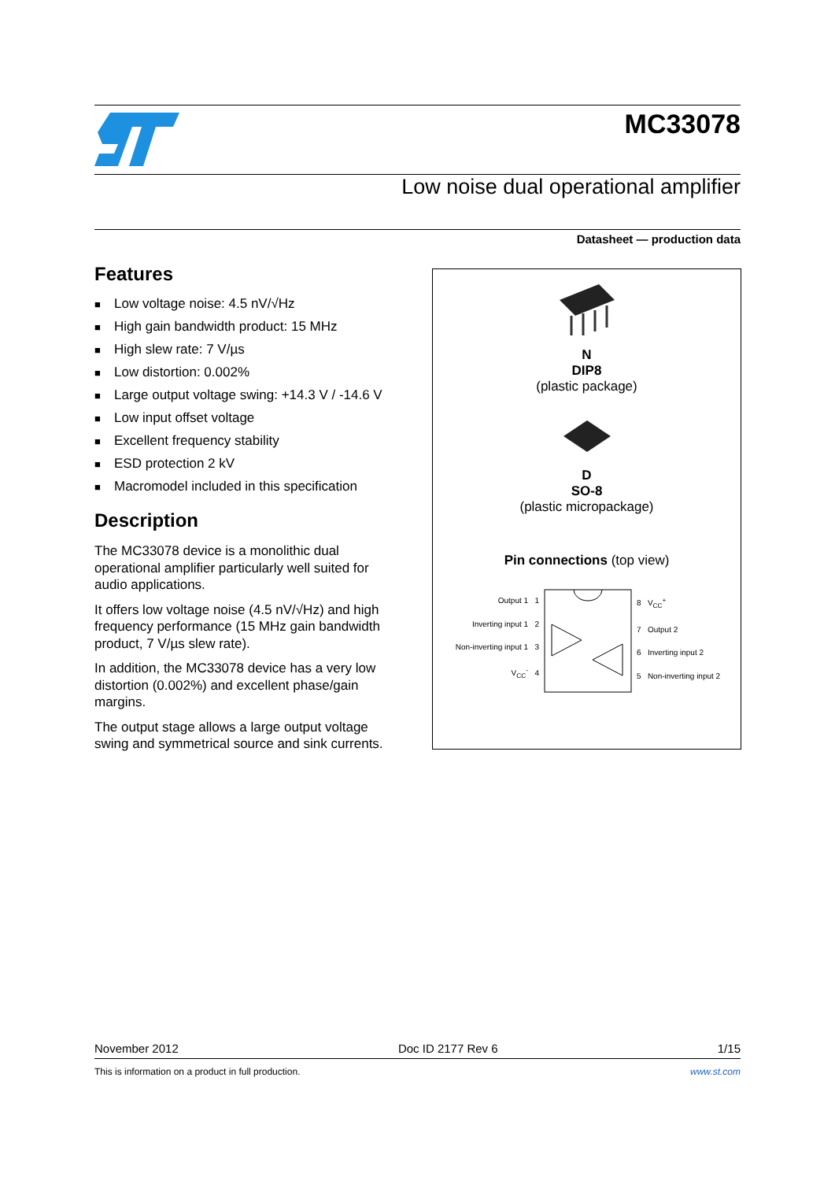MC33078
Low noise dual operational amplifier
Datasheet — production data
Features
■ Low voltage noise: 4.5 nV/√Hz
■ High gain bandwidth product: 15 MHz
■ High slew rate: 7 V/µs
■ Low distortion: 0.002%
■ Large output voltage swing: +14.3 V / -14.6 V
■ Low input offset voltage
■ Excellent frequency stability
■ ESD protection 2 kV
■ Macromodel included in this specification
Description
The MC33078 device is a monolithic dual operational amplifier particularly well suited for audio applications.
It offers low voltage noise (4.5 nV/√Hz) and high frequency performance (15 MHz gain bandwidth product, 7 V/µs slew rate).
In addition, the MC33078 device has a very low distortion (0.002%) and excellent phase/gain margins.
The output stage allows a large output voltage swing and symmetrical source and sink currents.
N
DIP8
(plastic package)
D
SO-8
(plastic micropackage)
Pin connections (top view)
Output 1 1
Inverting input 1 2
Non-inverting input 1 3
V<sub>CC</sub><sup>-</sup> 4
8 V<sub>CC</sub><sup>+</sup>
7 Output 2
6 Inverting input 2
5 Non-inverting input 2
November 2012 Doc ID 2177 Rev 6 1/15
This is information on a product in full production. www.st.com